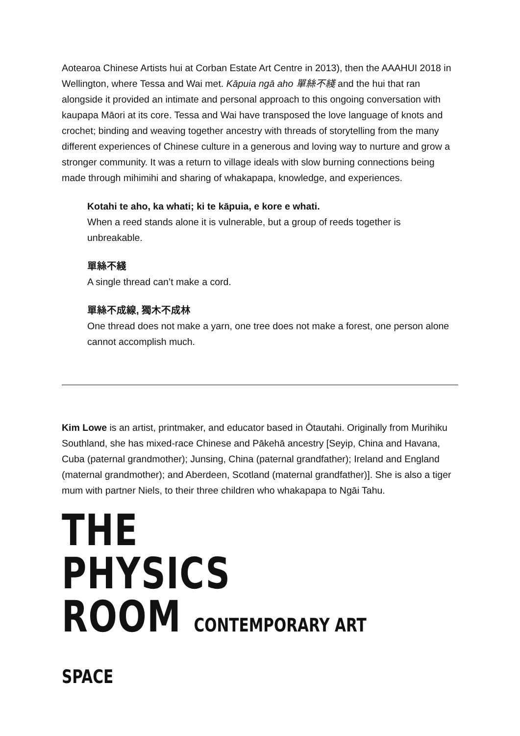Aotearoa Chinese Artists hui at Corban Estate Art Centre in 2013), then the AAAHUI 2018 in Wellington, where Tessa and Wai met. Kāpuia ngā aho 單絲不綫 and the hui that ran alongside it provided an intimate and personal approach to this ongoing conversation with kaupapa Māori at its core. Tessa and Wai have transposed the love language of knots and crochet; binding and weaving together ancestry with threads of storytelling from the many different experiences of Chinese culture in a generous and loving way to nurture and grow a stronger community. It was a return to village ideals with slow burning connections being made through mihimihi and sharing of whakapapa, knowledge, and experiences.
Kotahi te aho, ka whati; ki te kāpuia, e kore e whati.
When a reed stands alone it is vulnerable, but a group of reeds together is unbreakable.
單絲不綫
A single thread can’t make a cord.
單絲不成線, 獨木不成林
One thread does not make a yarn, one tree does not make a forest, one person alone cannot accomplish much.
Kim Lowe is an artist, printmaker, and educator based in Ōtautahi. Originally from Murihiku Southland, she has mixed-race Chinese and Pākehā ancestry [Seyip, China and Havana, Cuba (paternal grandmother); Junsing, China (paternal grandfather); Ireland and England (maternal grandmother); and Aberdeen, Scotland (maternal grandfather)]. She is also a tiger mum with partner Niels, to their three children who whakapapa to Ngāi Tahu.
THE
PHYSICS
ROOM CONTEMPORARY ART SPACE